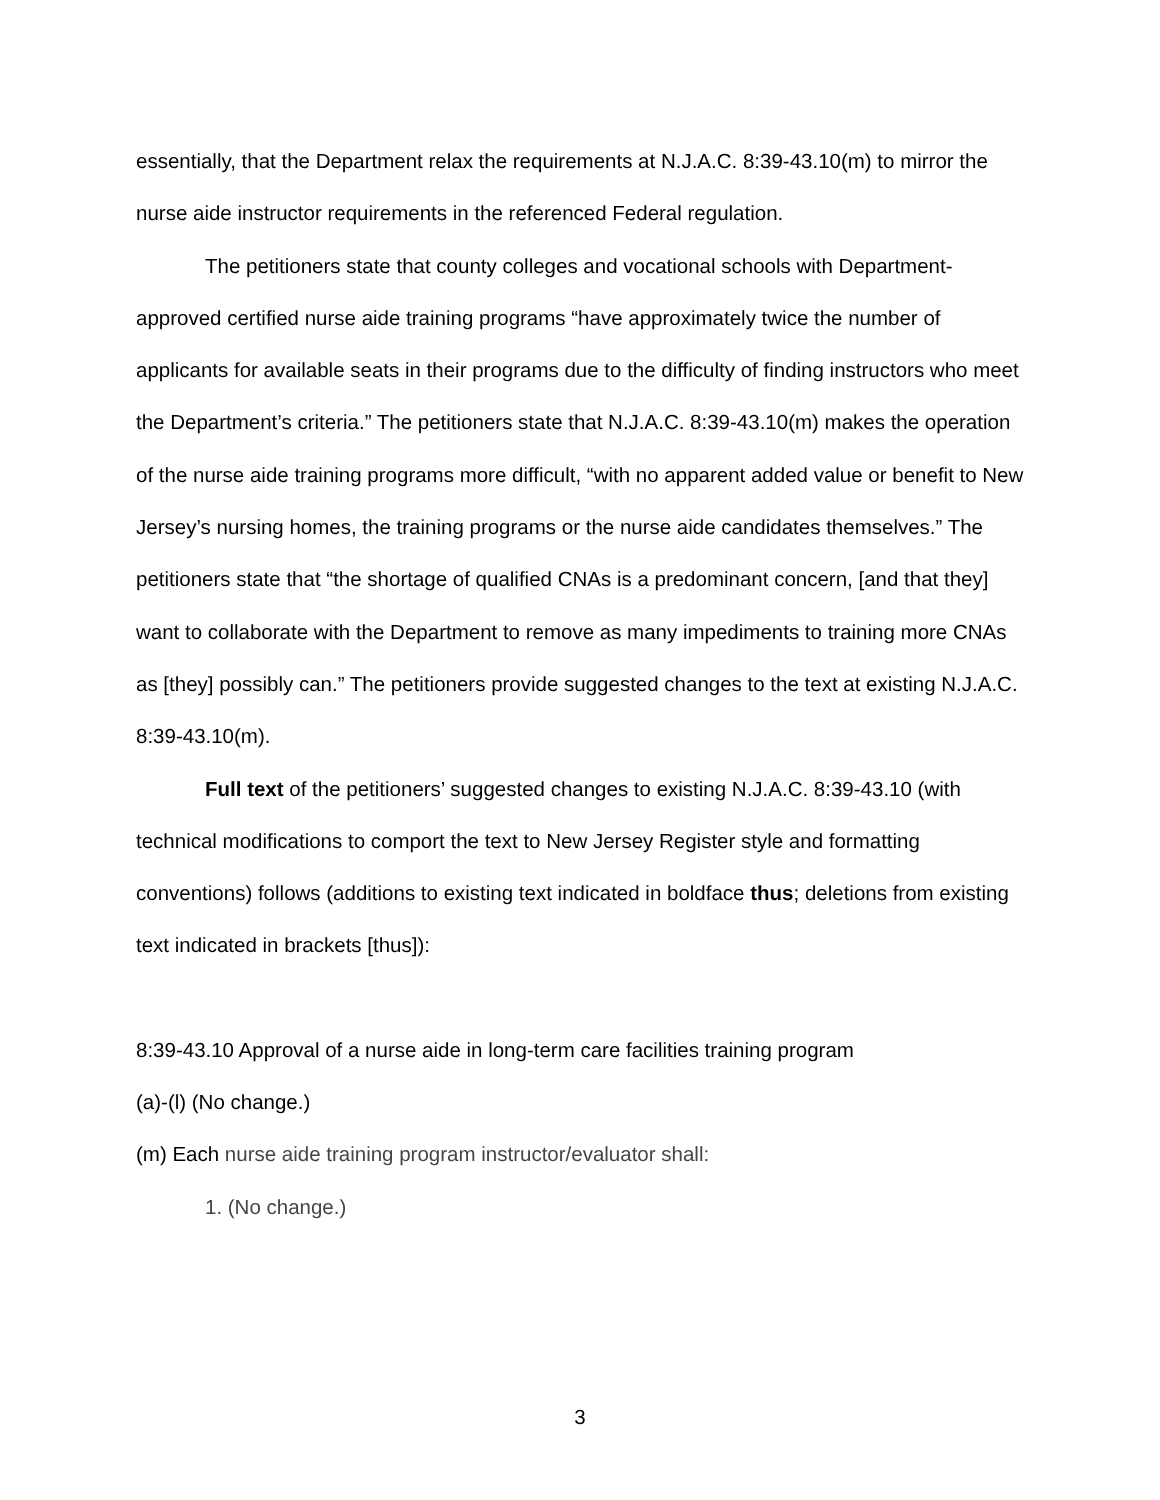essentially, that the Department relax the requirements at N.J.A.C. 8:39-43.10(m) to mirror the nurse aide instructor requirements in the referenced Federal regulation.
The petitioners state that county colleges and vocational schools with Department-approved certified nurse aide training programs “have approximately twice the number of applicants for available seats in their programs due to the difficulty of finding instructors who meet the Department’s criteria.” The petitioners state that N.J.A.C. 8:39-43.10(m) makes the operation of the nurse aide training programs more difficult, “with no apparent added value or benefit to New Jersey’s nursing homes, the training programs or the nurse aide candidates themselves.” The petitioners state that “the shortage of qualified CNAs is a predominant concern, [and that they] want to collaborate with the Department to remove as many impediments to training more CNAs as [they] possibly can.” The petitioners provide suggested changes to the text at existing N.J.A.C. 8:39-43.10(m).
Full text of the petitioners’ suggested changes to existing N.J.A.C. 8:39-43.10 (with technical modifications to comport the text to New Jersey Register style and formatting conventions) follows (additions to existing text indicated in boldface thus; deletions from existing text indicated in brackets [thus]):
8:39-43.10 Approval of a nurse aide in long-term care facilities training program
(a)-(l) (No change.)
(m) Each nurse aide training program instructor/evaluator shall:
1. (No change.)
3